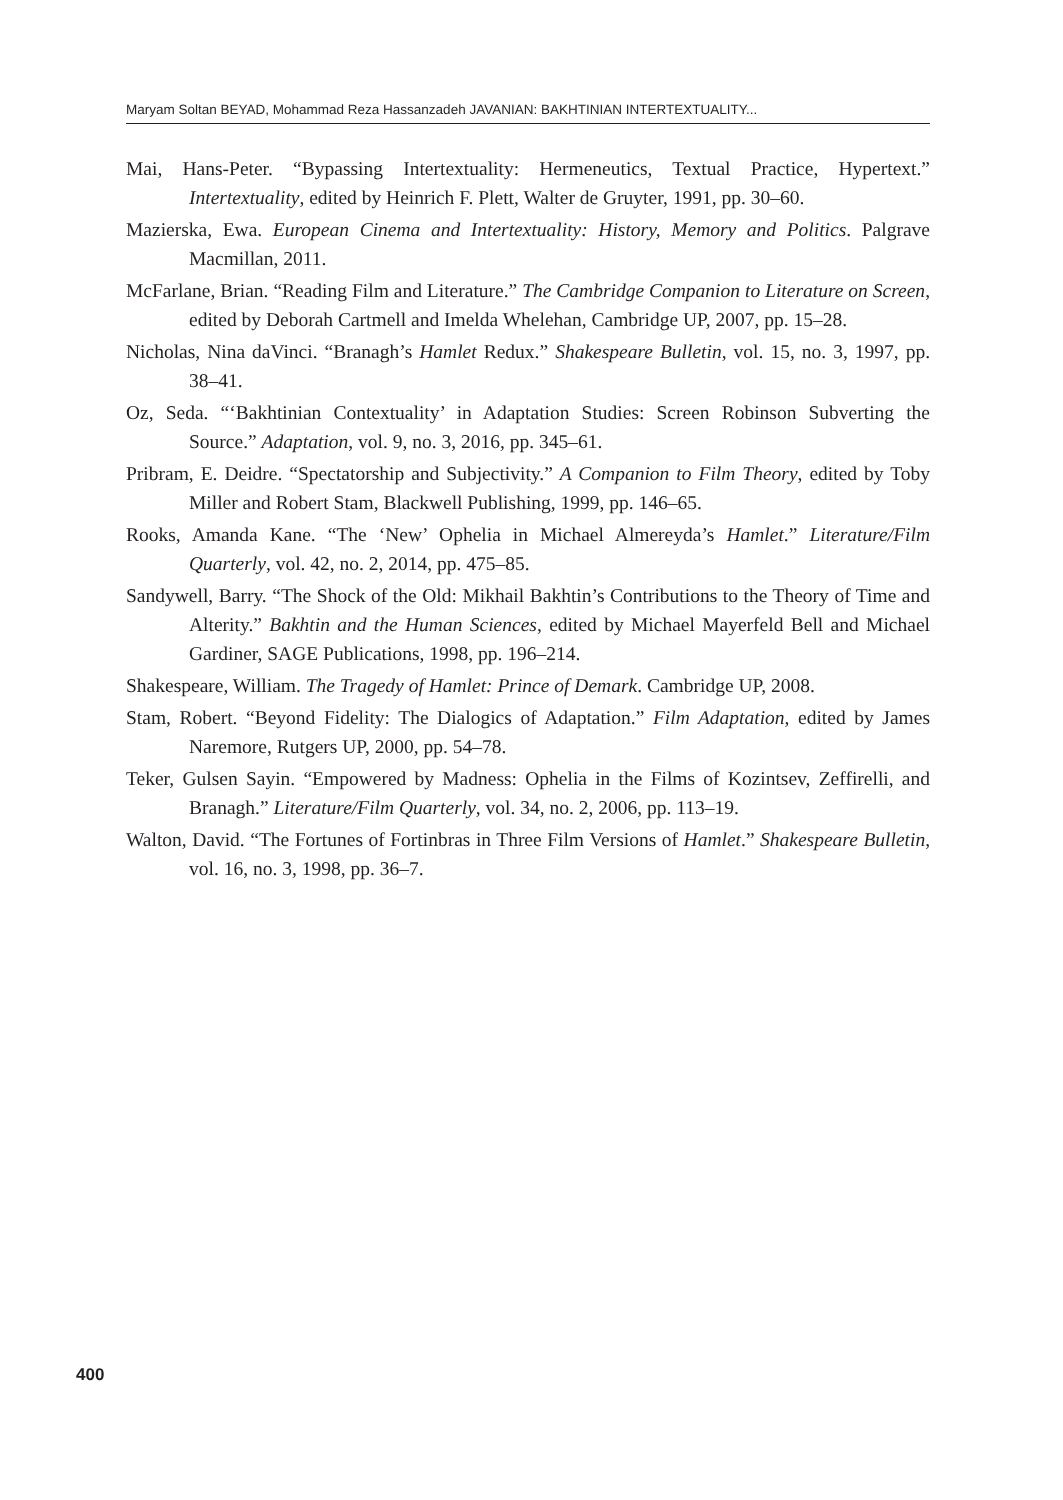Maryam Soltan BEYAD, Mohammad Reza Hassanzadeh JAVANIAN: BAKHTINIAN INTERTEXTUALITY...
Mai, Hans-Peter. “Bypassing Intertextuality: Hermeneutics, Textual Practice, Hypertext.” Intertextuality, edited by Heinrich F. Plett, Walter de Gruyter, 1991, pp. 30–60.
Mazierska, Ewa. European Cinema and Intertextuality: History, Memory and Politics. Palgrave Macmillan, 2011.
McFarlane, Brian. “Reading Film and Literature.” The Cambridge Companion to Literature on Screen, edited by Deborah Cartmell and Imelda Whelehan, Cambridge UP, 2007, pp. 15–28.
Nicholas, Nina daVinci. “Branagh’s Hamlet Redux.” Shakespeare Bulletin, vol. 15, no. 3, 1997, pp. 38–41.
Oz, Seda. “‘Bakhtinian Contextuality’ in Adaptation Studies: Screen Robinson Subverting the Source.” Adaptation, vol. 9, no. 3, 2016, pp. 345–61.
Pribram, E. Deidre. “Spectatorship and Subjectivity.” A Companion to Film Theory, edited by Toby Miller and Robert Stam, Blackwell Publishing, 1999, pp. 146–65.
Rooks, Amanda Kane. “The ‘New’ Ophelia in Michael Almereyda’s Hamlet.” Literature/Film Quarterly, vol. 42, no. 2, 2014, pp. 475–85.
Sandywell, Barry. “The Shock of the Old: Mikhail Bakhtin’s Contributions to the Theory of Time and Alterity.” Bakhtin and the Human Sciences, edited by Michael Mayerfeld Bell and Michael Gardiner, SAGE Publications, 1998, pp. 196–214.
Shakespeare, William. The Tragedy of Hamlet: Prince of Demark. Cambridge UP, 2008.
Stam, Robert. “Beyond Fidelity: The Dialogics of Adaptation.” Film Adaptation, edited by James Naremore, Rutgers UP, 2000, pp. 54–78.
Teker, Gulsen Sayin. “Empowered by Madness: Ophelia in the Films of Kozintsev, Zeffirelli, and Branagh.” Literature/Film Quarterly, vol. 34, no. 2, 2006, pp. 113–19.
Walton, David. “The Fortunes of Fortinbras in Three Film Versions of Hamlet.” Shakespeare Bulletin, vol. 16, no. 3, 1998, pp. 36–7.
400